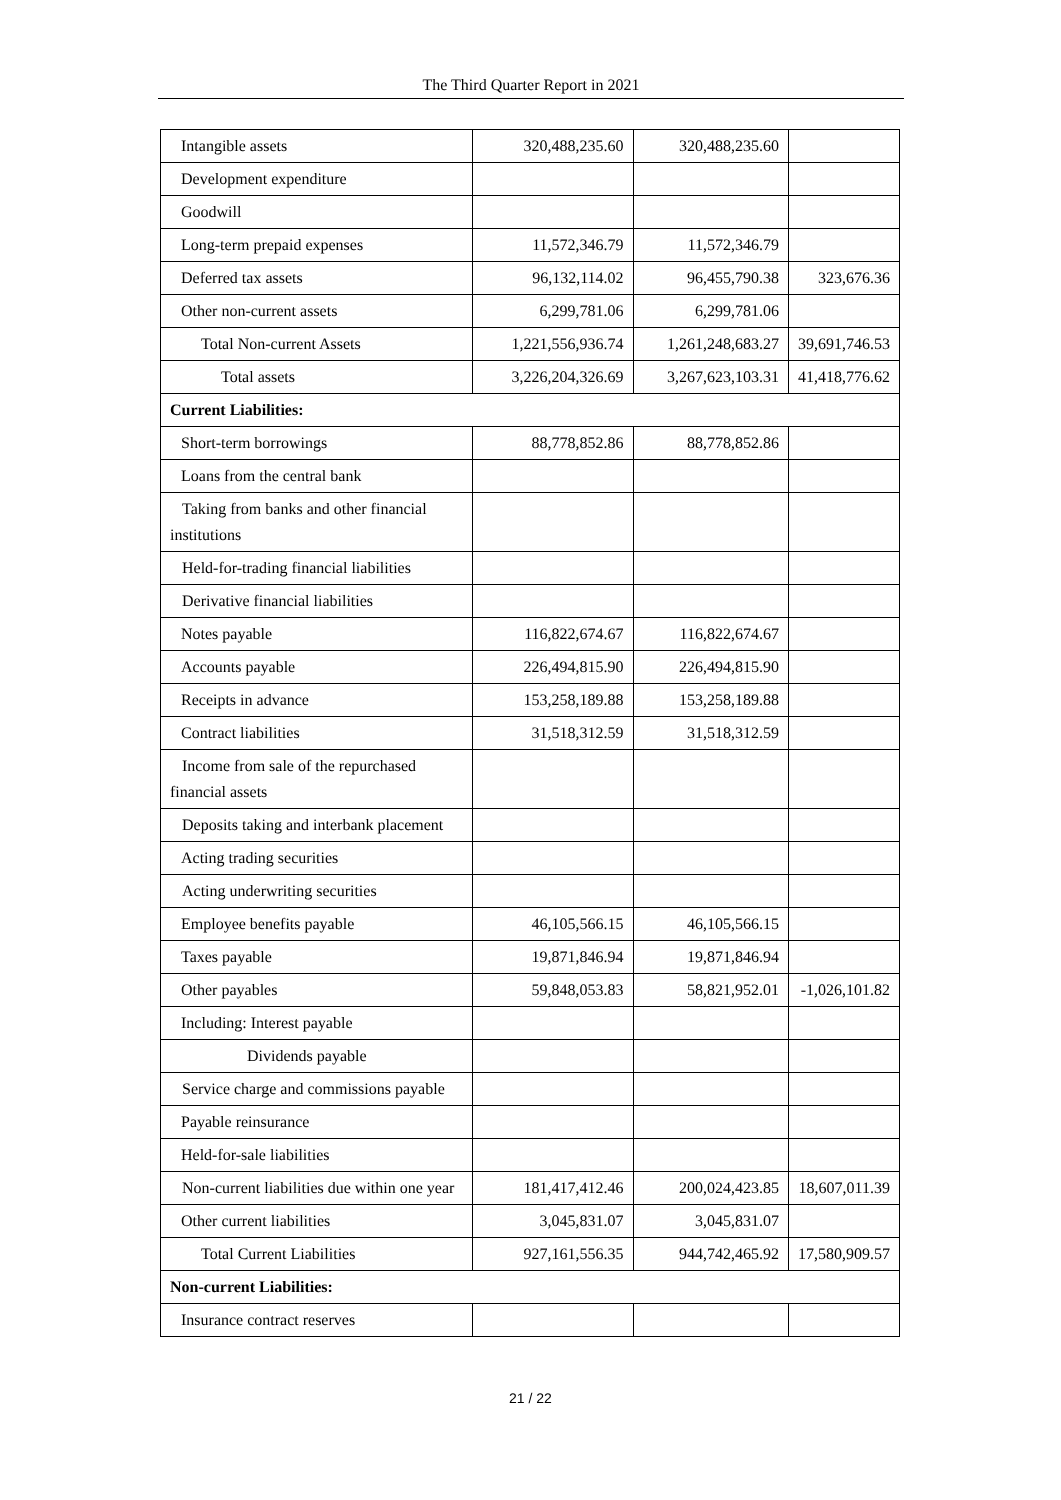The Third Quarter Report in 2021
| Intangible assets | 320,488,235.60 | 320,488,235.60 | |
| Development expenditure | | | |
| Goodwill | | | |
| Long-term prepaid expenses | 11,572,346.79 | 11,572,346.79 | |
| Deferred tax assets | 96,132,114.02 | 96,455,790.38 | 323,676.36 |
| Other non-current assets | 6,299,781.06 | 6,299,781.06 | |
| Total Non-current Assets | 1,221,556,936.74 | 1,261,248,683.27 | 39,691,746.53 |
| Total assets | 3,226,204,326.69 | 3,267,623,103.31 | 41,418,776.62 |
| Current Liabilities: | | | |
| Short-term borrowings | 88,778,852.86 | 88,778,852.86 | |
| Loans from the central bank | | | |
| Taking from banks and other financial institutions | | | |
| Held-for-trading financial liabilities | | | |
| Derivative financial liabilities | | | |
| Notes payable | 116,822,674.67 | 116,822,674.67 | |
| Accounts payable | 226,494,815.90 | 226,494,815.90 | |
| Receipts in advance | 153,258,189.88 | 153,258,189.88 | |
| Contract liabilities | 31,518,312.59 | 31,518,312.59 | |
| Income from sale of the repurchased financial assets | | | |
| Deposits taking and interbank placement | | | |
| Acting trading securities | | | |
| Acting underwriting securities | | | |
| Employee benefits payable | 46,105,566.15 | 46,105,566.15 | |
| Taxes payable | 19,871,846.94 | 19,871,846.94 | |
| Other payables | 59,848,053.83 | 58,821,952.01 | -1,026,101.82 |
| Including: Interest payable | | | |
| Dividends payable | | | |
| Service charge and commissions payable | | | |
| Payable reinsurance | | | |
| Held-for-sale liabilities | | | |
| Non-current liabilities due within one year | 181,417,412.46 | 200,024,423.85 | 18,607,011.39 |
| Other current liabilities | 3,045,831.07 | 3,045,831.07 | |
| Total Current Liabilities | 927,161,556.35 | 944,742,465.92 | 17,580,909.57 |
| Non-current Liabilities: | | | |
| Insurance contract reserves | | | |
21 / 22